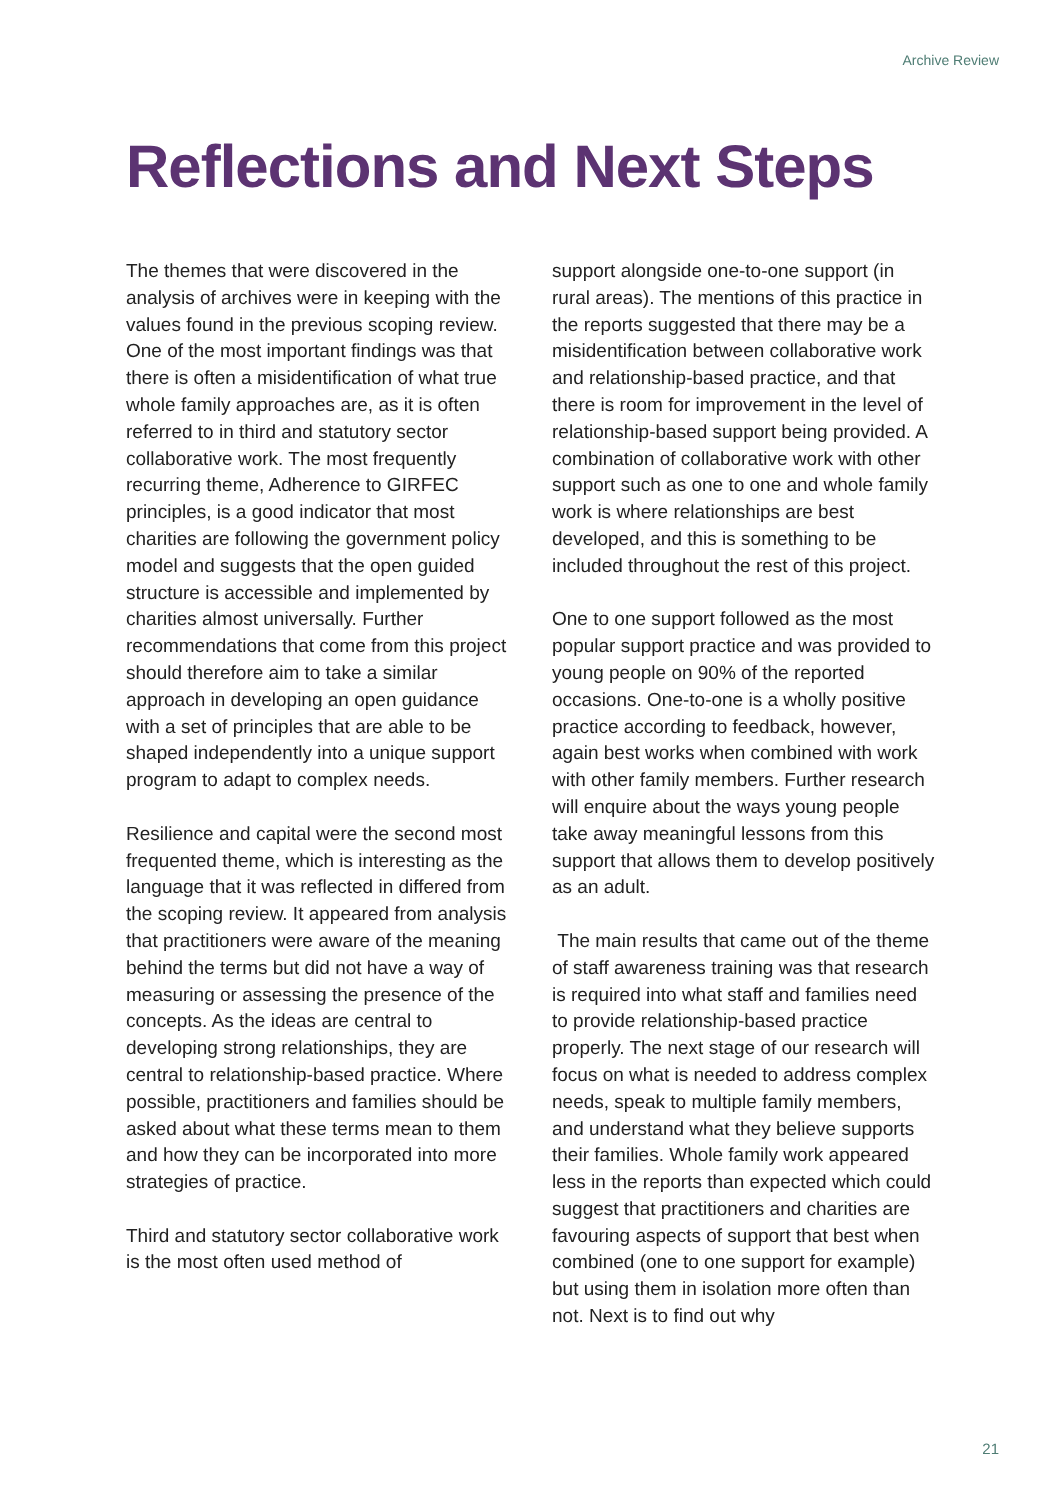Archive Review
Reflections and Next Steps
The themes that were discovered in the analysis of archives were in keeping with the values found in the previous scoping review. One of the most important findings was that there is often a misidentification of what true whole family approaches are, as it is often referred to in third and statutory sector collaborative work. The most frequently recurring theme, Adherence to GIRFEC principles, is a good indicator that most charities are following the government policy model and suggests that the open guided structure is accessible and implemented by charities almost universally. Further recommendations that come from this project should therefore aim to take a similar approach in developing an open guidance with a set of principles that are able to be shaped independently into a unique support program to adapt to complex needs.
Resilience and capital were the second most frequented theme, which is interesting as the language that it was reflected in differed from the scoping review. It appeared from analysis that practitioners were aware of the meaning behind the terms but did not have a way of measuring or assessing the presence of the concepts. As the ideas are central to developing strong relationships, they are central to relationship-based practice. Where possible, practitioners and families should be asked about what these terms mean to them and how they can be incorporated into more strategies of practice.
Third and statutory sector collaborative work is the most often used method of
support alongside one-to-one support (in rural areas). The mentions of this practice in the reports suggested that there may be a misidentification between collaborative work and relationship-based practice, and that there is room for improvement in the level of relationship-based support being provided. A combination of collaborative work with other support such as one to one and whole family work is where relationships are best developed, and this is something to be included throughout the rest of this project.
One to one support followed as the most popular support practice and was provided to young people on 90% of the reported occasions. One-to-one is a wholly positive practice according to feedback, however, again best works when combined with work with other family members. Further research will enquire about the ways young people take away meaningful lessons from this support that allows them to develop positively as an adult.
The main results that came out of the theme of staff awareness training was that research is required into what staff and families need to provide relationship-based practice properly. The next stage of our research will focus on what is needed to address complex needs, speak to multiple family members, and understand what they believe supports their families. Whole family work appeared less in the reports than expected which could suggest that practitioners and charities are favouring aspects of support that best when combined (one to one support for example) but using them in isolation more often than not. Next is to find out why
21